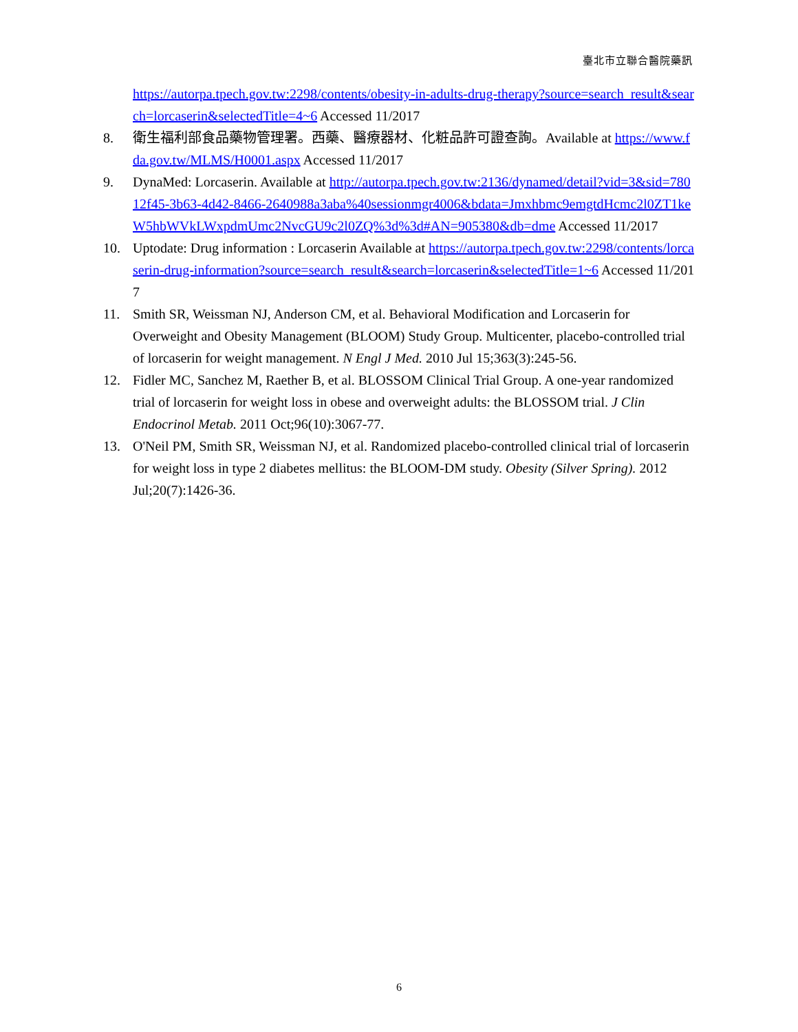臺北市立聯合醫院藥訊
https://autorpa.tpech.gov.tw:2298/contents/obesity-in-adults-drug-therapy?source=search_result&search=lorcaserin&selectedTitle=4~6 Accessed 11/2017
8. 衛生福利部食品藥物管理署。西藥、醫療器材、化粧品許可證查詢。Available at https://www.fda.gov.tw/MLMS/H0001.aspx Accessed 11/2017
9. DynaMed: Lorcaserin. Available at http://autorpa.tpech.gov.tw:2136/dynamed/detail?vid=3&sid=78012f45-3b63-4d42-8466-2640988a3aba%40sessionmgr4006&bdata=Jmxhbmc9emgtdHcmc2l0ZT1keW5hbWVkLWxpdmUmc2NvcGU9c2l0ZQ%3d%3d#AN=905380&db=dme Accessed 11/2017
10. Uptodate: Drug information : Lorcaserin Available at https://autorpa.tpech.gov.tw:2298/contents/lorcaserin-drug-information?source=search_result&search=lorcaserin&selectedTitle=1~6 Accessed 11/2017
11. Smith SR, Weissman NJ, Anderson CM, et al. Behavioral Modification and Lorcaserin for Overweight and Obesity Management (BLOOM) Study Group. Multicenter, placebo-controlled trial of lorcaserin for weight management. N Engl J Med. 2010 Jul 15;363(3):245-56.
12. Fidler MC, Sanchez M, Raether B, et al. BLOSSOM Clinical Trial Group. A one-year randomized trial of lorcaserin for weight loss in obese and overweight adults: the BLOSSOM trial. J Clin Endocrinol Metab. 2011 Oct;96(10):3067-77.
13. O'Neil PM, Smith SR, Weissman NJ, et al. Randomized placebo-controlled clinical trial of lorcaserin for weight loss in type 2 diabetes mellitus: the BLOOM-DM study. Obesity (Silver Spring). 2012 Jul;20(7):1426-36.
6